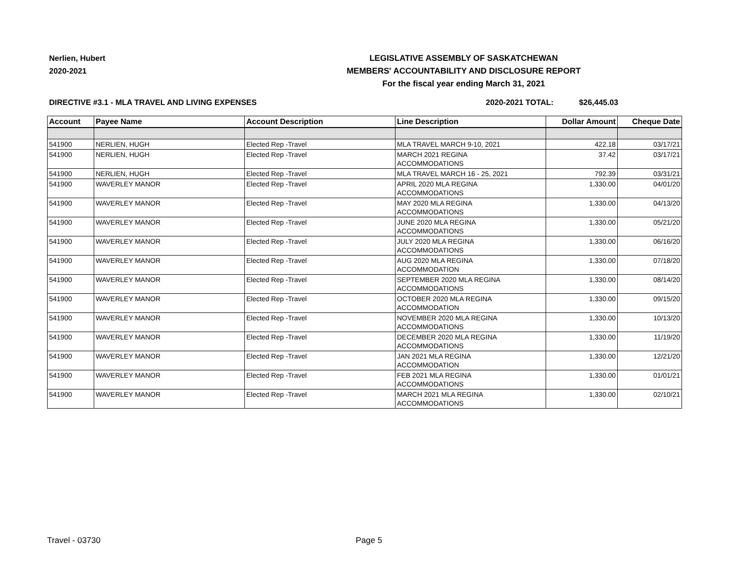Nerlien, Hubert
2020-2021
LEGISLATIVE ASSEMBLY OF SASKATCHEWAN
MEMBERS' ACCOUNTABILITY AND DISCLOSURE REPORT
For the fiscal year ending March 31, 2021
DIRECTIVE #3.1 - MLA TRAVEL AND LIVING EXPENSES 2020-2021 TOTAL: $26,445.03
| Account | Payee Name | Account Description | Line Description | Dollar Amount | Cheque Date |
| --- | --- | --- | --- | --- | --- |
| 541900 | NERLIEN, HUGH | Elected Rep -Travel | MLA TRAVEL MARCH 9-10, 2021 | 422.18 | 03/17/21 |
| 541900 | NERLIEN, HUGH | Elected Rep -Travel | MARCH 2021 REGINA ACCOMMODATIONS | 37.42 | 03/17/21 |
| 541900 | NERLIEN, HUGH | Elected Rep -Travel | MLA TRAVEL MARCH 16 - 25, 2021 | 792.39 | 03/31/21 |
| 541900 | WAVERLEY MANOR | Elected Rep -Travel | APRIL 2020 MLA REGINA ACCOMMODATIONS | 1,330.00 | 04/01/20 |
| 541900 | WAVERLEY MANOR | Elected Rep -Travel | MAY 2020 MLA REGINA ACCOMMODATIONS | 1,330.00 | 04/13/20 |
| 541900 | WAVERLEY MANOR | Elected Rep -Travel | JUNE 2020 MLA REGINA ACCOMMODATIONS | 1,330.00 | 05/21/20 |
| 541900 | WAVERLEY MANOR | Elected Rep -Travel | JULY 2020 MLA REGINA ACCOMMODATIONS | 1,330.00 | 06/16/20 |
| 541900 | WAVERLEY MANOR | Elected Rep -Travel | AUG 2020 MLA REGINA ACCOMMODATION | 1,330.00 | 07/18/20 |
| 541900 | WAVERLEY MANOR | Elected Rep -Travel | SEPTEMBER 2020 MLA REGINA ACCOMMODATIONS | 1,330.00 | 08/14/20 |
| 541900 | WAVERLEY MANOR | Elected Rep -Travel | OCTOBER 2020 MLA REGINA ACCOMMODATION | 1,330.00 | 09/15/20 |
| 541900 | WAVERLEY MANOR | Elected Rep -Travel | NOVEMBER 2020 MLA REGINA ACCOMMODATIONS | 1,330.00 | 10/13/20 |
| 541900 | WAVERLEY MANOR | Elected Rep -Travel | DECEMBER 2020 MLA REGINA ACCOMMODATIONS | 1,330.00 | 11/19/20 |
| 541900 | WAVERLEY MANOR | Elected Rep -Travel | JAN 2021 MLA REGINA ACCOMMODATION | 1,330.00 | 12/21/20 |
| 541900 | WAVERLEY MANOR | Elected Rep -Travel | FEB 2021 MLA REGINA ACCOMMODATIONS | 1,330.00 | 01/01/21 |
| 541900 | WAVERLEY MANOR | Elected Rep -Travel | MARCH 2021 MLA REGINA ACCOMMODATIONS | 1,330.00 | 02/10/21 |
Travel - 03730 Page 5